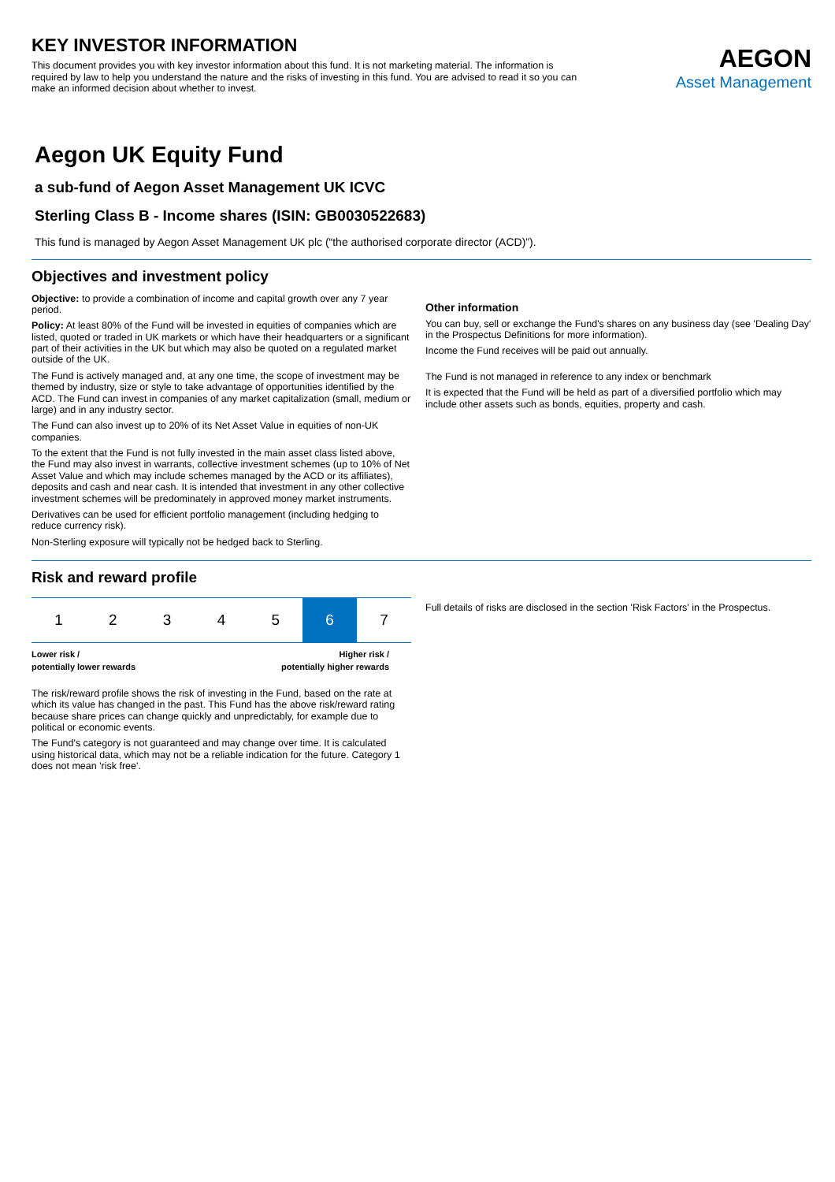KEY INVESTOR INFORMATION
This document provides you with key investor information about this fund. It is not marketing material. The information is required by law to help you understand the nature and the risks of investing in this fund. You are advised to read it so you can make an informed decision about whether to invest.
AEGON
Asset Management
Aegon UK Equity Fund
a sub-fund of Aegon Asset Management UK ICVC
Sterling Class B - Income shares (ISIN: GB0030522683)
This fund is managed by Aegon Asset Management UK plc (“the authorised corporate director (ACD)”).
Objectives and investment policy
Objective: to provide a combination of income and capital growth over any 7 year period.
Policy: At least 80% of the Fund will be invested in equities of companies which are listed, quoted or traded in UK markets or which have their headquarters or a significant part of their activities in the UK but which may also be quoted on a regulated market outside of the UK.
The Fund is actively managed and, at any one time, the scope of investment may be themed by industry, size or style to take advantage of opportunities identified by the ACD. The Fund can invest in companies of any market capitalization (small, medium or large) and in any industry sector.
The Fund can also invest up to 20% of its Net Asset Value in equities of non-UK companies.
To the extent that the Fund is not fully invested in the main asset class listed above, the Fund may also invest in warrants, collective investment schemes (up to 10% of Net Asset Value and which may include schemes managed by the ACD or its affiliates), deposits and cash and near cash. It is intended that investment in any other collective investment schemes will be predominately in approved money market instruments.
Derivatives can be used for efficient portfolio management (including hedging to reduce currency risk).
Non-Sterling exposure will typically not be hedged back to Sterling.
Other information
You can buy, sell or exchange the Fund's shares on any business day (see 'Dealing Day' in the Prospectus Definitions for more information).
Income the Fund receives will be paid out annually.
The Fund is not managed in reference to any index or benchmark
It is expected that the Fund will be held as part of a diversified portfolio which may include other assets such as bonds, equities, property and cash.
Risk and reward profile
| 1 | 2 | 3 | 4 | 5 | 6 | 7 |
Lower risk /
potentially lower rewards Higher risk /
potentially higher rewards
The risk/reward profile shows the risk of investing in the Fund, based on the rate at which its value has changed in the past. This Fund has the above risk/reward rating because share prices can change quickly and unpredictably, for example due to political or economic events.
The Fund's category is not guaranteed and may change over time. It is calculated using historical data, which may not be a reliable indication for the future. Category 1 does not mean 'risk free'.
Full details of risks are disclosed in the section 'Risk Factors' in the Prospectus.